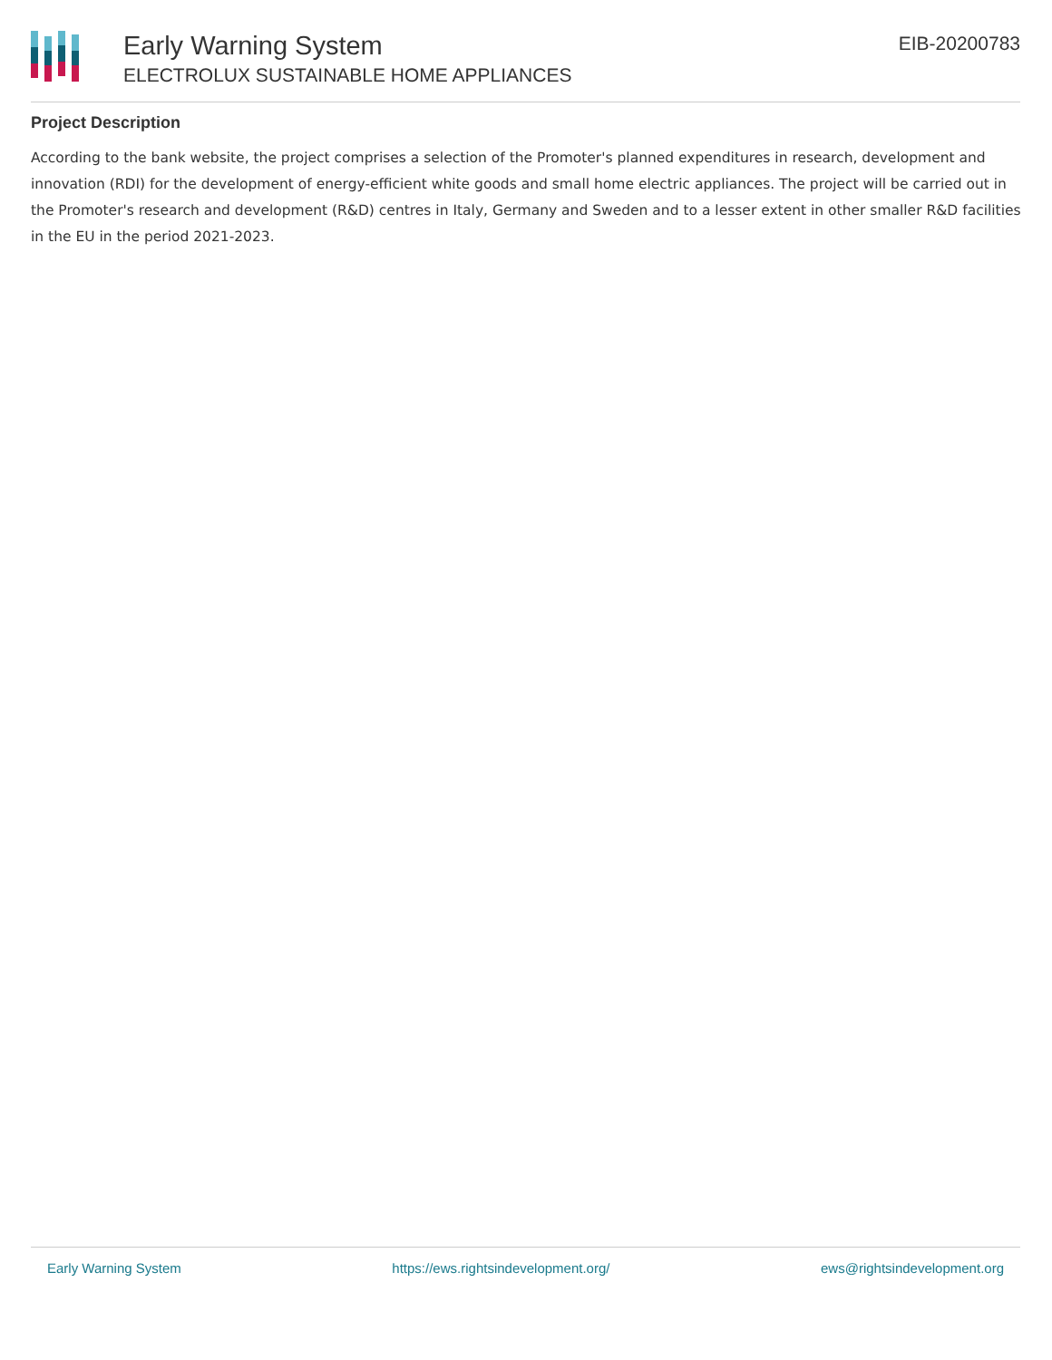Early Warning System
ELECTROLUX SUSTAINABLE HOME APPLIANCES
EIB-20200783
Project Description
According to the bank website, the project comprises a selection of the Promoter's planned expenditures in research, development and innovation (RDI) for the development of energy-efficient white goods and small home electric appliances. The project will be carried out in the Promoter's research and development (R&D) centres in Italy, Germany and Sweden and to a lesser extent in other smaller R&D facilities in the EU in the period 2021-2023.
Early Warning System https://ews.rightsindevelopment.org/ ews@rightsindevelopment.org